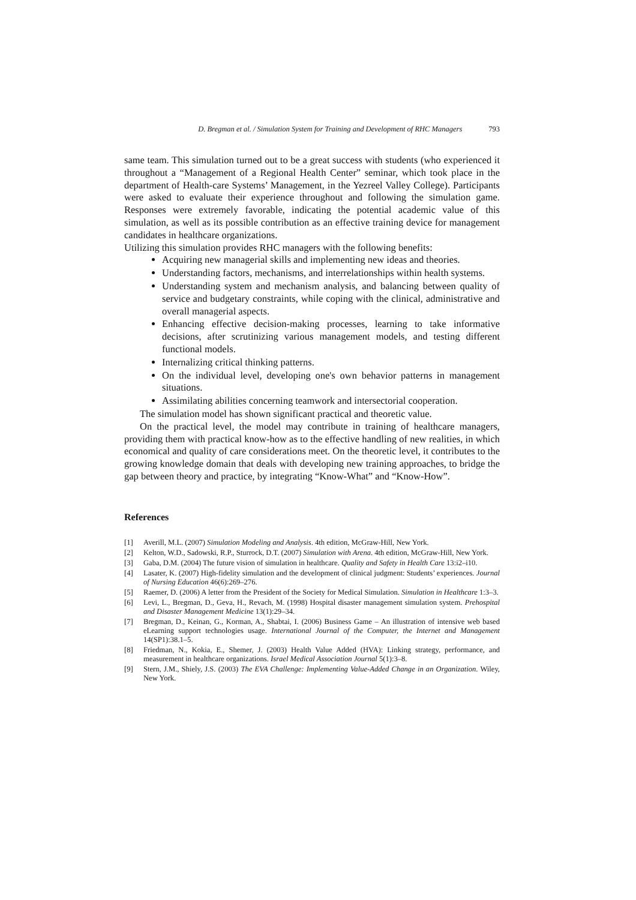D. Bregman et al. / Simulation System for Training and Development of RHC Managers 793
same team. This simulation turned out to be a great success with students (who experienced it throughout a “Management of a Regional Health Center” seminar, which took place in the department of Health-care Systems’ Management, in the Yezreel Valley College). Participants were asked to evaluate their experience throughout and following the simulation game. Responses were extremely favorable, indicating the potential academic value of this simulation, as well as its possible contribution as an effective training device for management candidates in healthcare organizations.
Utilizing this simulation provides RHC managers with the following benefits:
Acquiring new managerial skills and implementing new ideas and theories.
Understanding factors, mechanisms, and interrelationships within health systems.
Understanding system and mechanism analysis, and balancing between quality of service and budgetary constraints, while coping with the clinical, administrative and overall managerial aspects.
Enhancing effective decision-making processes, learning to take informative decisions, after scrutinizing various management models, and testing different functional models.
Internalizing critical thinking patterns.
On the individual level, developing one's own behavior patterns in management situations.
Assimilating abilities concerning teamwork and intersectorial cooperation.
The simulation model has shown significant practical and theoretic value.
On the practical level, the model may contribute in training of healthcare managers, providing them with practical know-how as to the effective handling of new realities, in which economical and quality of care considerations meet. On the theoretic level, it contributes to the growing knowledge domain that deals with developing new training approaches, to bridge the gap between theory and practice, by integrating “Know-What” and “Know-How”.
References
[1] Averill, M.L. (2007) Simulation Modeling and Analysis. 4th edition, McGraw-Hill, New York.
[2] Kelton, W.D., Sadowski, R.P., Sturrock, D.T. (2007) Simulation with Arena. 4th edition, McGraw-Hill, New York.
[3] Gaba, D.M. (2004) The future vision of simulation in healthcare. Quality and Safety in Health Care 13:i2–i10.
[4] Lasater, K. (2007) High-fidelity simulation and the development of clinical judgment: Students’ experiences. Journal of Nursing Education 46(6):269–276.
[5] Raemer, D. (2006) A letter from the President of the Society for Medical Simulation. Simulation in Healthcare 1:3–3.
[6] Levi, L., Bregman, D., Geva, H., Revach, M. (1998) Hospital disaster management simulation system. Prehospital and Disaster Management Medicine 13(1):29–34.
[7] Bregman, D., Keinan, G., Korman, A., Shabtai, I. (2006) Business Game – An illustration of intensive web based eLearning support technologies usage. International Journal of the Computer, the Internet and Management 14(SP1):38.1–5.
[8] Friedman, N., Kokia, E., Shemer, J. (2003) Health Value Added (HVA): Linking strategy, performance, and measurement in healthcare organizations. Israel Medical Association Journal 5(1):3–8.
[9] Stern, J.M., Shiely, J.S. (2003) The EVA Challenge: Implementing Value-Added Change in an Organization. Wiley, New York.